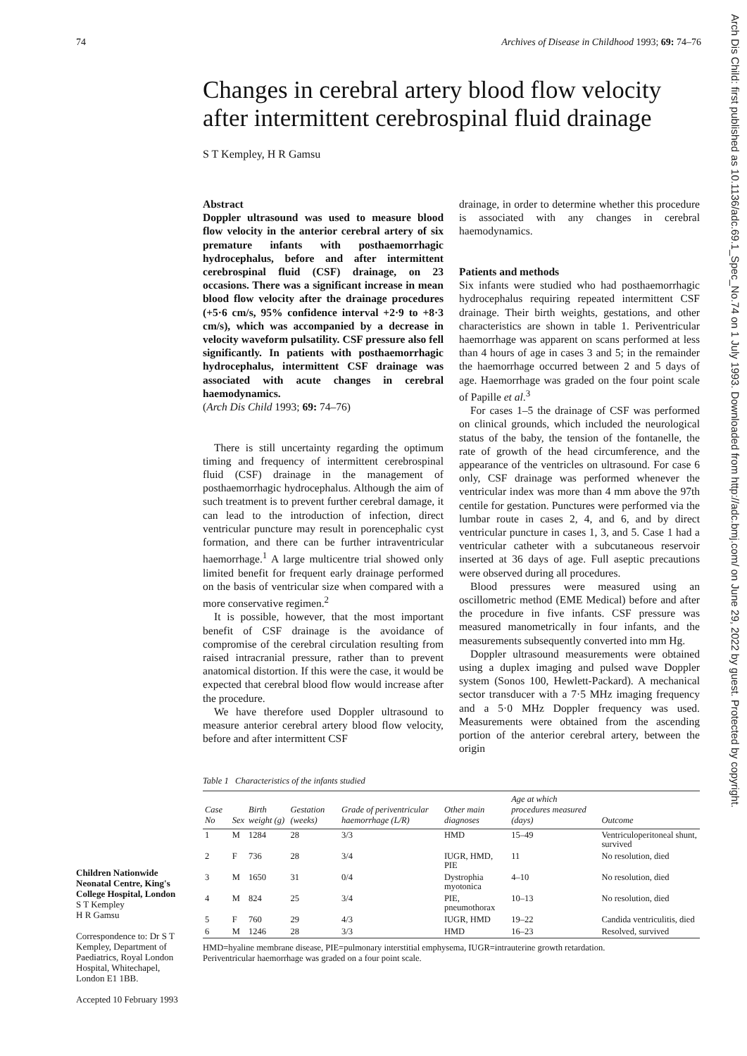74 Archives of Disease in Childhood 1993; 69: 74–76
Arch Dis Child: first published as 10.1136/adc.69.1_Spec_No.74 on 1 July 1993. Downloaded from http://adc.bmj.com/ on June 29, 2022 by guest. Protected by copyright.
Changes in cerebral artery blood flow velocity after intermittent cerebrospinal fluid drainage
S T Kempley, H R Gamsu
Abstract
Doppler ultrasound was used to measure blood flow velocity in the anterior cerebral artery of six premature infants with posthaemorrhagic hydrocephalus, before and after intermittent cerebrospinal fluid (CSF) drainage, on 23 occasions. There was a significant increase in mean blood flow velocity after the drainage procedures (+5·6 cm/s, 95% confidence interval +2·9 to +8·3 cm/s), which was accompanied by a decrease in velocity waveform pulsatility. CSF pressure also fell significantly. In patients with posthaemorrhagic hydrocephalus, intermittent CSF drainage was associated with acute changes in cerebral haemodynamics.
(Arch Dis Child 1993; 69: 74–76)
There is still uncertainty regarding the optimum timing and frequency of intermittent cerebrospinal fluid (CSF) drainage in the management of posthaemorrhagic hydrocephalus. Although the aim of such treatment is to prevent further cerebral damage, it can lead to the introduction of infection, direct ventricular puncture may result in porencephalic cyst formation, and there can be further intraventricular haemorrhage.<sup>1</sup> A large multicentre trial showed only limited benefit for frequent early drainage performed on the basis of ventricular size when compared with a more conservative regimen.<sup>2</sup>
It is possible, however, that the most important benefit of CSF drainage is the avoidance of compromise of the cerebral circulation resulting from raised intracranial pressure, rather than to prevent anatomical distortion. If this were the case, it would be expected that cerebral blood flow would increase after the procedure.
We have therefore used Doppler ultrasound to measure anterior cerebral artery blood flow velocity, before and after intermittent CSF
drainage, in order to determine whether this procedure is associated with any changes in cerebral haemodynamics.
Patients and methods
Six infants were studied who had posthaemorrhagic hydrocephalus requiring repeated intermittent CSF drainage. Their birth weights, gestations, and other characteristics are shown in table 1. Periventricular haemorrhage was apparent on scans performed at less than 4 hours of age in cases 3 and 5; in the remainder the haemorrhage occurred between 2 and 5 days of age. Haemorrhage was graded on the four point scale of Papille et al.<sup>3</sup>
For cases 1–5 the drainage of CSF was performed on clinical grounds, which included the neurological status of the baby, the tension of the fontanelle, the rate of growth of the head circumference, and the appearance of the ventricles on ultrasound. For case 6 only, CSF drainage was performed whenever the ventricular index was more than 4 mm above the 97th centile for gestation. Punctures were performed via the lumbar route in cases 2, 4, and 6, and by direct ventricular puncture in cases 1, 3, and 5. Case 1 had a ventricular catheter with a subcutaneous reservoir inserted at 36 days of age. Full aseptic precautions were observed during all procedures.
Blood pressures were measured using an oscillometric method (EME Medical) before and after the procedure in five infants. CSF pressure was measured manometrically in four infants, and the measurements subsequently converted into mm Hg.
Doppler ultrasound measurements were obtained using a duplex imaging and pulsed wave Doppler system (Sonos 100, Hewlett-Packard). A mechanical sector transducer with a 7·5 MHz imaging frequency and a 5·0 MHz Doppler frequency was used. Measurements were obtained from the ascending portion of the anterior cerebral artery, between the origin
Table 1 Characteristics of the infants studied
| Case No | Sex | Birth weight (g) | Gestation (weeks) | Grade of periventricular haemorrhage (L/R) | Other main diagnoses | Age at which procedures measured (days) | Outcome |
| --- | --- | --- | --- | --- | --- | --- | --- |
| 1 | M | 1284 | 28 | 3/3 | HMD | 15–49 | Ventriculoperitoneal shunt, survived |
| 2 | F | 736 | 28 | 3/4 | IUGR, HMD, PIE | 11 | No resolution, died |
| 3 | M | 1650 | 31 | 0/4 | Dystrophia myotonica | 4–10 | No resolution, died |
| 4 | M | 824 | 25 | 3/4 | PIE, pneumothorax | 10–13 | No resolution, died |
| 5 | F | 760 | 29 | 4/3 | IUGR, HMD | 19–22 | Candida ventriculitis, died |
| 6 | M | 1246 | 28 | 3/3 | HMD | 16–23 | Resolved, survived |
HMD=hyaline membrane disease, PIE=pulmonary interstitial emphysema, IUGR=intrauterine growth retardation.
Periventricular haemorrhage was graded on a four point scale.
Children Nationwide Neonatal Centre, King's College Hospital, London
S T Kempley
H R Gamsu
Correspondence to: Dr S T Kempley, Department of Paediatrics, Royal London Hospital, Whitechapel, London E1 1BB.
Accepted 10 February 1993